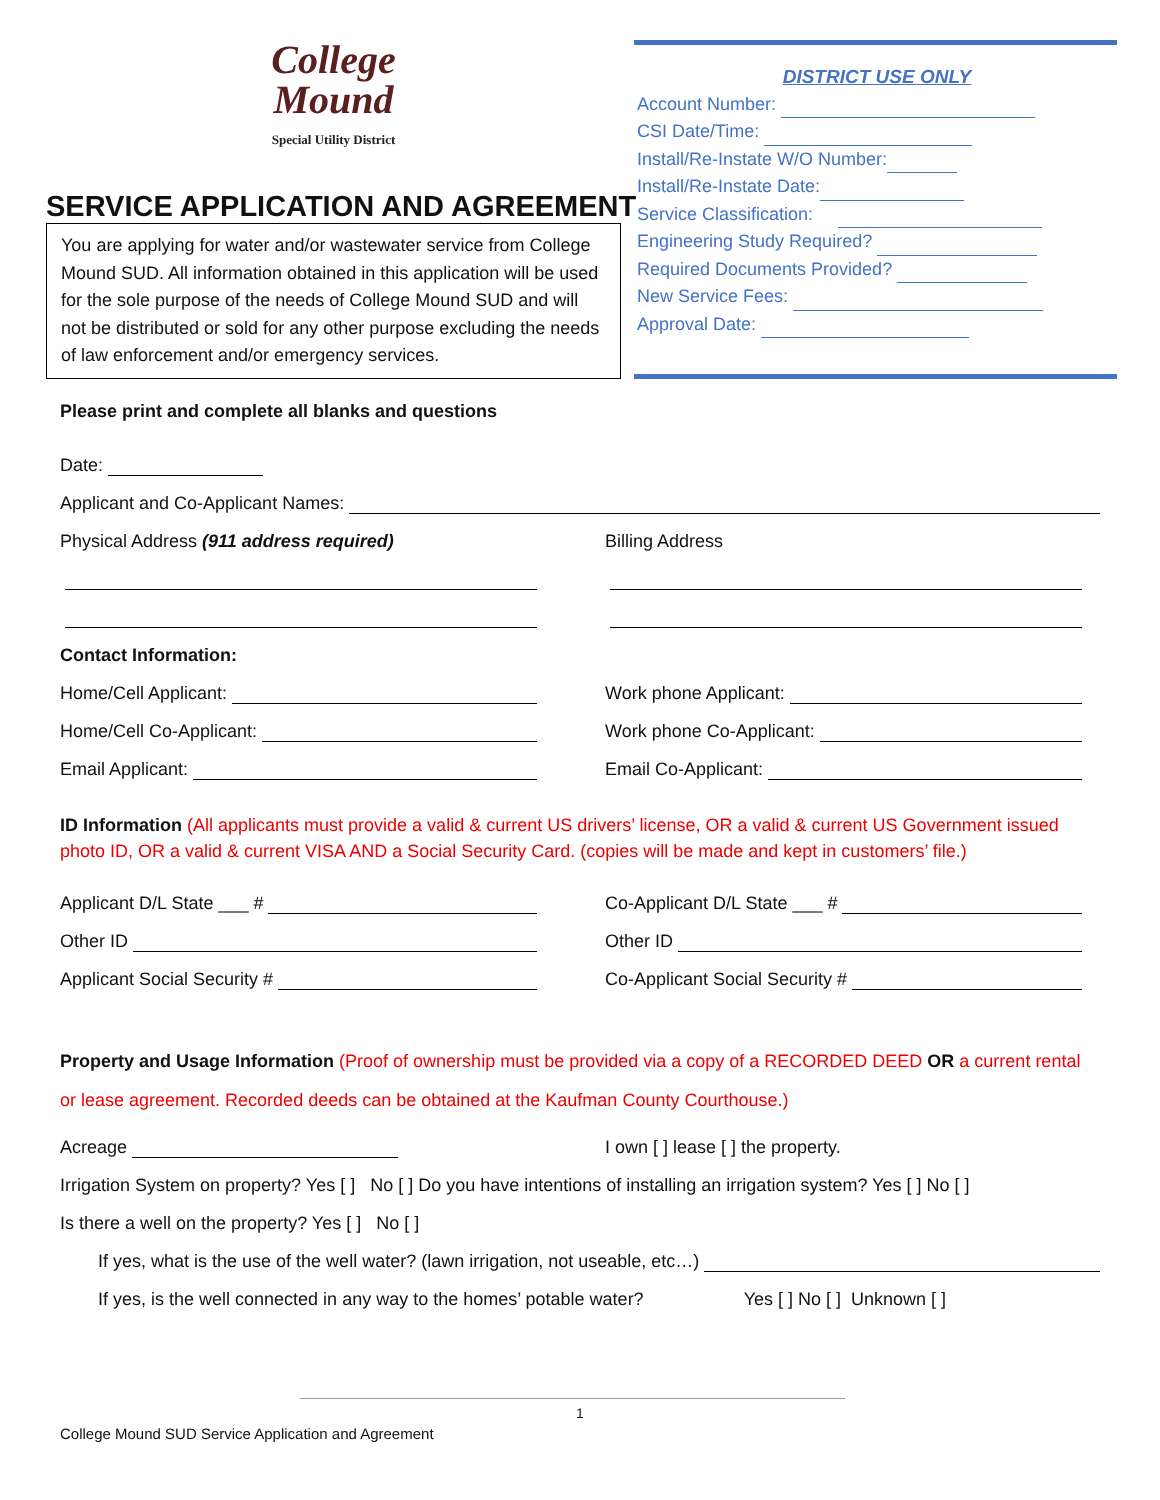College
Mound
Special Utility District
SERVICE APPLICATION AND AGREEMENT
You are applying for water and/or wastewater service from College Mound SUD. All information obtained in this application will be used for the sole purpose of the needs of College Mound SUD and will not be distributed or sold for any other purpose excluding the needs of law enforcement and/or emergency services.
DISTRICT USE ONLY
Account Number:
CSI Date/Time:
Install/Re-Instate W/O Number:
Install/Re-Instate Date:
Service Classification:
Engineering Study Required?
Required Documents Provided?
New Service Fees:
Approval Date:
Please print and complete all blanks and questions
Date:
Applicant and Co-Applicant Names:
Physical Address (911 address required)
Billing Address
Contact Information:
Home/Cell Applicant:
Work phone Applicant:
Home/Cell Co-Applicant:
Work phone Co-Applicant:
Email Applicant:
Email Co-Applicant:
ID Information (All applicants must provide a valid & current US drivers’ license, OR a valid & current US Government issued photo ID, OR a valid & current VISA AND a Social Security Card. (copies will be made and kept in customers’ file.)
Applicant D/L State ___ #
Co-Applicant D/L State ___ #
Other ID
Other ID
Applicant Social Security #
Co-Applicant Social Security #
Property and Usage Information (Proof of ownership must be provided via a copy of a RECORDED DEED OR a current rental or lease agreement. Recorded deeds can be obtained at the Kaufman County Courthouse.)
Acreage
I own [ ] lease [ ] the property.
Irrigation System on property? Yes [ ] No [ ] Do you have intentions of installing an irrigation system? Yes [ ] No [ ]
Is there a well on the property? Yes [ ] No [ ]
If yes, what is the use of the well water? (lawn irrigation, not useable, etc…)
If yes, is the well connected in any way to the homes’ potable water? Yes [ ] No [ ] Unknown [ ]
1
College Mound SUD Service Application and Agreement